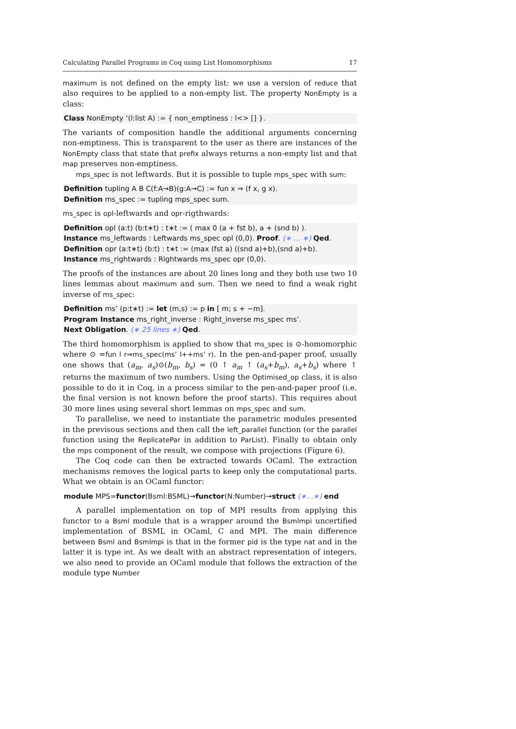Calculating Parallel Programs in Coq using List Homomorphisms 17
maximum is not defined on the empty list: we use a version of reduce that also requires to be applied to a non-empty list. The property NonEmpty is a class:
Class NonEmpty ‘(l:list A) := { non_emptiness : l<> [] }.
The variants of composition handle the additional arguments concerning non-emptiness. This is transparent to the user as there are instances of the NonEmpty class that state that prefix always returns a non-empty list and that map preserves non-emptiness.
mps_spec is not leftwards. But it is possible to tuple mps_spec with sum:
Definition tupling A B C(f:A→B)(g:A→C) := fun x ⇒ (f x, g x).
Definition ms_spec := tupling mps_spec sum.
ms_spec is opl-leftwards and opr-rigthwards:
Definition opl (a:t) (b:t∗t) : t∗t := ( max 0 (a + fst b), a + (snd b) ).
Instance ms_leftwards : Leftwards ms_spec opl (0,0). Proof. (∗ ... ∗) Qed.
Definition opr (a:t∗t) (b:t) : t∗t := (max (fst a) ((snd a)+b),(snd a)+b).
Instance ms_rightwards : Rightwards ms_spec opr (0,0).
The proofs of the instances are about 20 lines long and they both use two 10 lines lemmas about maximum and sum. Then we need to find a weak right inverse of ms_spec:
Definition ms’ (p:t∗t) := let (m,s) := p in [ m; s + −m].
Program Instance ms_right_inverse : Right_inverse ms_spec ms’.
Next Obligation. (∗ 25 lines ∗) Qed.
The third homomorphism is applied to show that ms_spec is ⊙-homomorphic where ⊙ =fun l r⇒ms_spec(ms’ l++ms’ r). In the pen-and-paper proof, usually one shows that (a<sub>m</sub>, a<sub>s</sub>)⊙(b<sub>m</sub>, b<sub>s</sub>) = (0 ↑ a<sub>m</sub> ↑ (a<sub>s</sub>+b<sub>m</sub>), a<sub>s</sub>+b<sub>s</sub>) where ↑ returns the maximum of two numbers. Using the Optimised_op class, it is also possible to do it in Coq, in a process similar to the pen-and-paper proof (i.e. the final version is not known before the proof starts). This requires about 30 more lines using several short lemmas on mps_spec and sum.
To parallelise, we need to instantiate the parametric modules presented in the previsous sections and then call the left_parallel function (or the parallel function using the ReplicatePar in addition to ParList). Finally to obtain only the mps component of the result, we compose with projections (Figure 6).
The Coq code can then be extracted towards OCaml. The extraction mechanisms removes the logical parts to keep only the computational parts. What we obtain is an OCaml functor:
module MPS=functor(Bsml:BSML)→functor(N:Number)→struct (∗...∗) end
A parallel implementation on top of MPI results from applying this functor to a Bsml module that is a wrapper around the Bsmlmpi uncertified implementation of BSML in OCaml, C and MPI. The main difference between Bsml and Bsmlmpi is that in the former pid is the type nat and in the latter it is type int. As we dealt with an abstract representation of integers, we also need to provide an OCaml module that follows the extraction of the module type Number